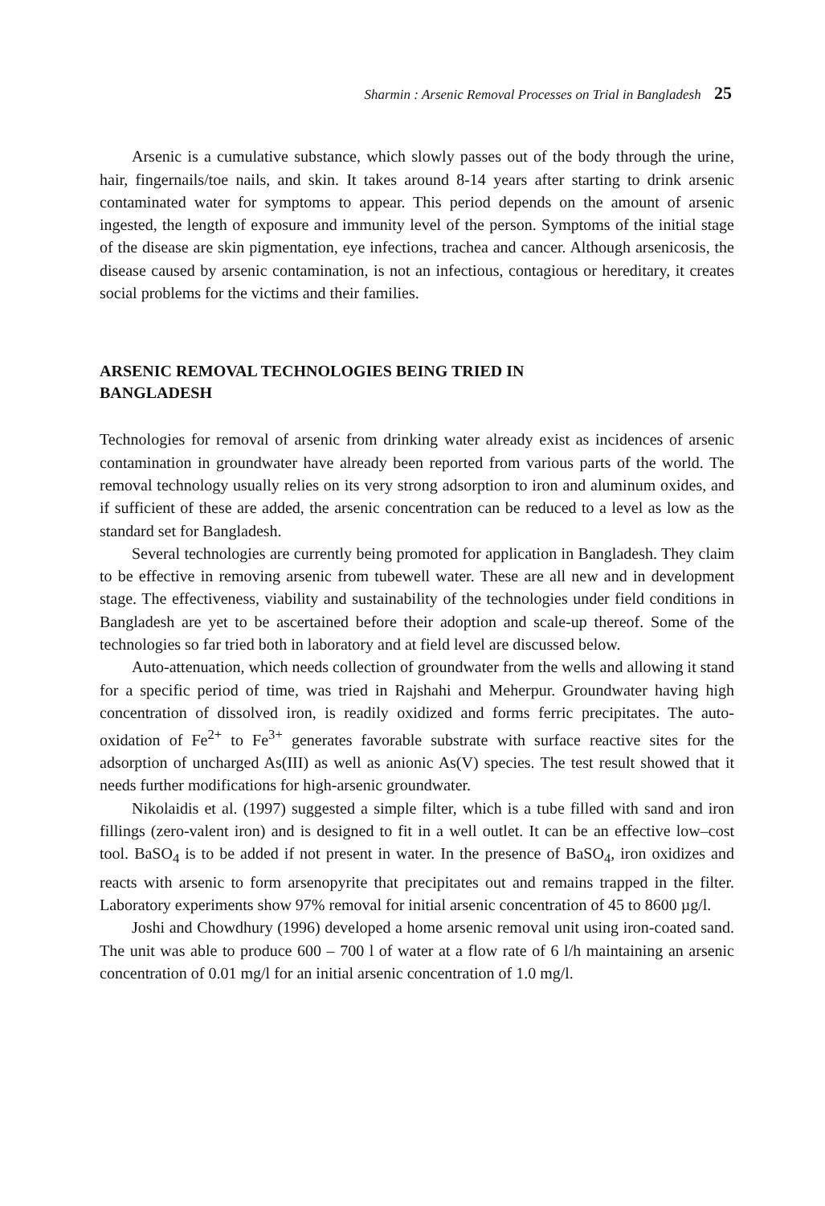Sharmin : Arsenic Removal Processes on Trial in Bangladesh 25
Arsenic is a cumulative substance, which slowly passes out of the body through the urine, hair, fingernails/toe nails, and skin. It takes around 8-14 years after starting to drink arsenic contaminated water for symptoms to appear. This period depends on the amount of arsenic ingested, the length of exposure and immunity level of the person. Symptoms of the initial stage of the disease are skin pigmentation, eye infections, trachea and cancer. Although arsenicosis, the disease caused by arsenic contamination, is not an infectious, contagious or hereditary, it creates social problems for the victims and their families.
ARSENIC REMOVAL TECHNOLOGIES BEING TRIED IN
BANGLADESH
Technologies for removal of arsenic from drinking water already exist as incidences of arsenic contamination in groundwater have already been reported from various parts of the world. The removal technology usually relies on its very strong adsorption to iron and aluminum oxides, and if sufficient of these are added, the arsenic concentration can be reduced to a level as low as the standard set for Bangladesh.
Several technologies are currently being promoted for application in Bangladesh. They claim to be effective in removing arsenic from tubewell water. These are all new and in development stage. The effectiveness, viability and sustainability of the technologies under field conditions in Bangladesh are yet to be ascertained before their adoption and scale-up thereof. Some of the technologies so far tried both in laboratory and at field level are discussed below.
Auto-attenuation, which needs collection of groundwater from the wells and allowing it stand for a specific period of time, was tried in Rajshahi and Meherpur. Groundwater having high concentration of dissolved iron, is readily oxidized and forms ferric precipitates. The auto-oxidation of Fe<sup>2+</sup> to Fe<sup>3+</sup> generates favorable substrate with surface reactive sites for the adsorption of uncharged As(III) as well as anionic As(V) species. The test result showed that it needs further modifications for high-arsenic groundwater.
Nikolaidis et al. (1997) suggested a simple filter, which is a tube filled with sand and iron fillings (zero-valent iron) and is designed to fit in a well outlet. It can be an effective low–cost tool. BaSO<sub>4</sub> is to be added if not present in water. In the presence of BaSO<sub>4</sub>, iron oxidizes and reacts with arsenic to form arsenopyrite that precipitates out and remains trapped in the filter. Laboratory experiments show 97% removal for initial arsenic concentration of 45 to 8600 µg/l.
Joshi and Chowdhury (1996) developed a home arsenic removal unit using iron-coated sand. The unit was able to produce 600 – 700 l of water at a flow rate of 6 l/h maintaining an arsenic concentration of 0.01 mg/l for an initial arsenic concentration of 1.0 mg/l.